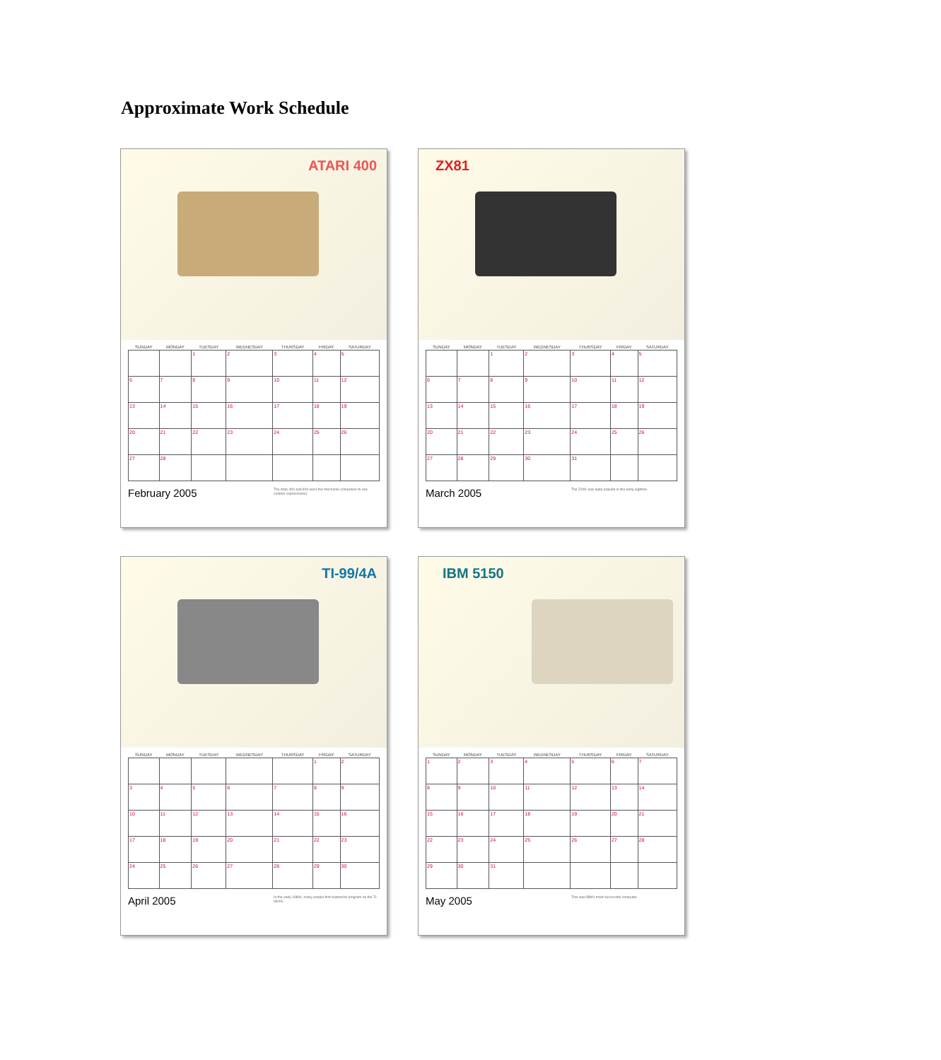Approximate Work Schedule
ATARI 400
| SUNDAY | MONDAY | TUESDAY | WEDNESDAY | THURSDAY | FRIDAY | SATURDAY |
| --- | --- | --- | --- | --- | --- | --- |
| | | 1 | 2 | 3 | 4 | 5 |
| 6 | 7 | 8 | 9 | 10 | 11 | 12 |
| 13 | 14 | 15 | 16 | 17 | 18 | 19 |
| 20 | 21 | 22 | 23 | 24 | 25 | 26 |
| 27 | 28 | | | | | |
February 2005 The Atari 400 and 800 were the first home computers to use custom coprocessors.
ZX81
| SUNDAY | MONDAY | TUESDAY | WEDNESDAY | THURSDAY | FRIDAY | SATURDAY |
| --- | --- | --- | --- | --- | --- | --- |
| | | 1 | 2 | 3 | 4 | 5 |
| 6 | 7 | 8 | 9 | 10 | 11 | 12 |
| 13 | 14 | 15 | 16 | 17 | 18 | 19 |
| 20 | 21 | 22 | 23 | 24 | 25 | 26 |
| 27 | 28 | 29 | 30 | 31 | | |
March 2005 The ZX81 was quite popular in the early eighties.
TI-99/4A
| SUNDAY | MONDAY | TUESDAY | WEDNESDAY | THURSDAY | FRIDAY | SATURDAY |
| --- | --- | --- | --- | --- | --- | --- |
| | | | | | 1 | 2 |
| 3 | 4 | 5 | 6 | 7 | 8 | 9 |
| 10 | 11 | 12 | 13 | 14 | 15 | 16 |
| 17 | 18 | 19 | 20 | 21 | 22 | 23 |
| 24 | 25 | 26 | 27 | 28 | 29 | 30 |
April 2005 In the early 1980s, many people first learned to program on the TI-99/4A.
IBM 5150
| SUNDAY | MONDAY | TUESDAY | WEDNESDAY | THURSDAY | FRIDAY | SATURDAY |
| --- | --- | --- | --- | --- | --- | --- |
| 1 | 2 | 3 | 4 | 5 | 6 | 7 |
| 8 | 9 | 10 | 11 | 12 | 13 | 14 |
| 15 | 16 | 17 | 18 | 19 | 20 | 21 |
| 22 | 23 | 24 | 25 | 26 | 27 | 28 |
| 29 | 30 | 31 | | | | |
May 2005 This was IBM's most successful computer.